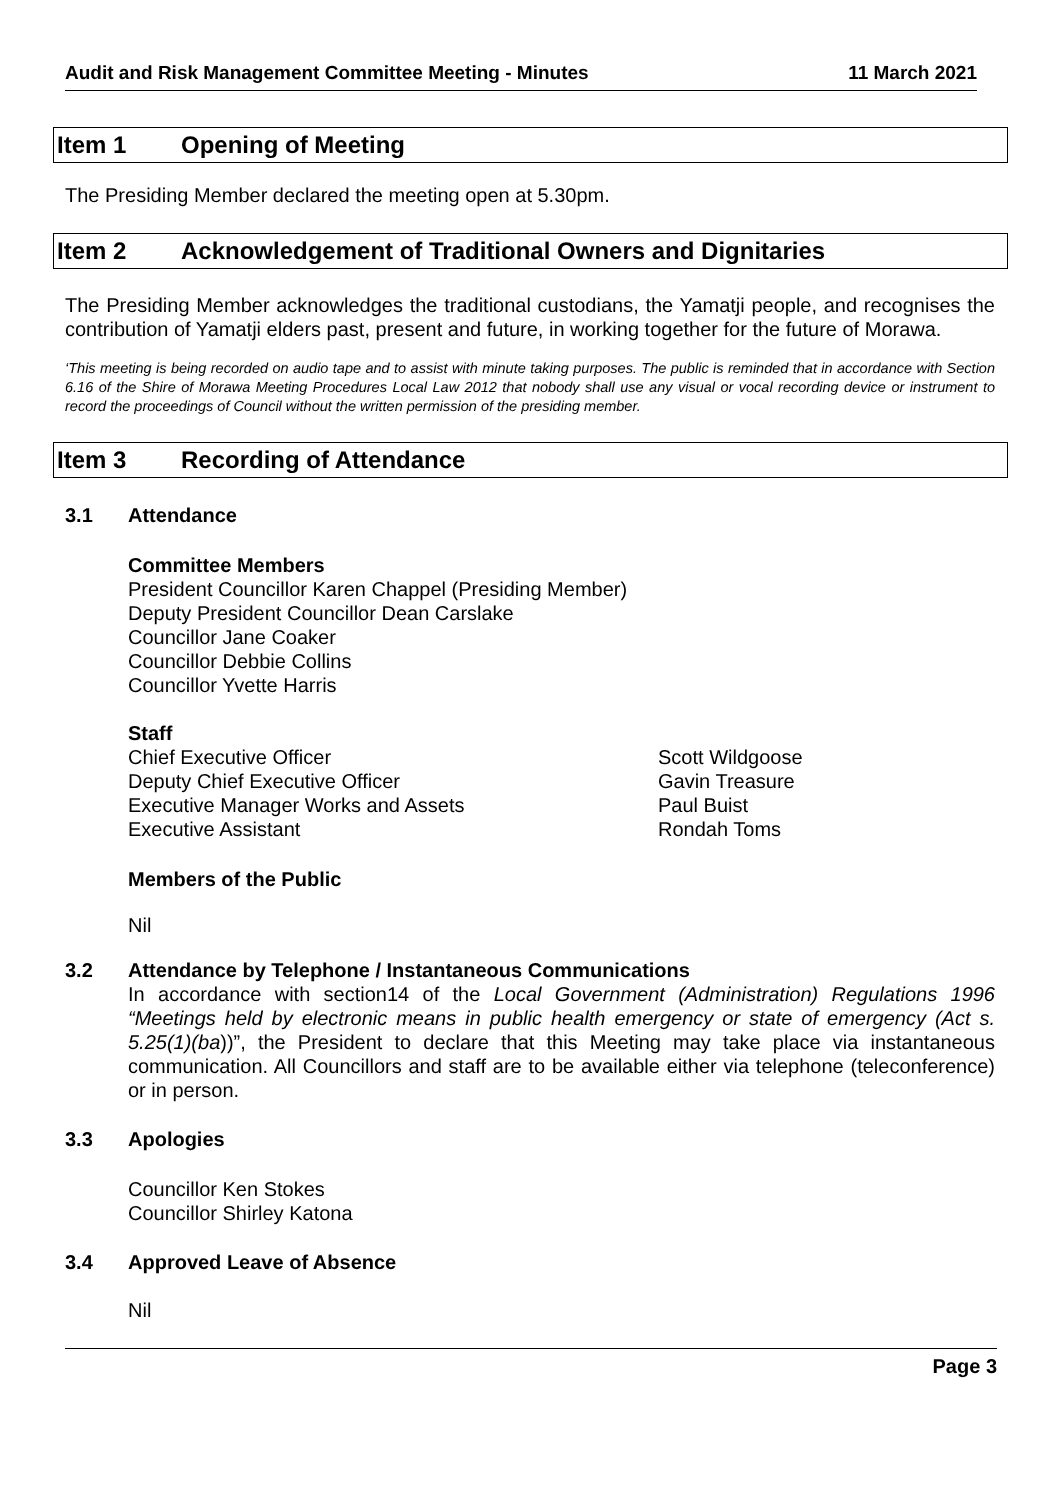Audit and Risk Management Committee Meeting - Minutes
11 March 2021
Item 1 Opening of Meeting
The Presiding Member declared the meeting open at 5.30pm.
Item 2 Acknowledgement of Traditional Owners and Dignitaries
The Presiding Member acknowledges the traditional custodians, the Yamatji people, and recognises the contribution of Yamatji elders past, present and future, in working together for the future of Morawa.
‘This meeting is being recorded on audio tape and to assist with minute taking purposes. The public is reminded that in accordance with Section 6.16 of the Shire of Morawa Meeting Procedures Local Law 2012 that nobody shall use any visual or vocal recording device or instrument to record the proceedings of Council without the written permission of the presiding member.
Item 3 Recording of Attendance
3.1 Attendance
Committee Members
President Councillor Karen Chappel (Presiding Member)
Deputy President Councillor Dean Carslake
Councillor Jane Coaker
Councillor Debbie Collins
Councillor Yvette Harris
Staff
Chief Executive Officer Scott Wildgoose
Deputy Chief Executive Officer Gavin Treasure
Executive Manager Works and Assets Paul Buist
Executive Assistant Rondah Toms
Members of the Public
Nil
3.2 Attendance by Telephone / Instantaneous Communications
In accordance with section14 of the Local Government (Administration) Regulations 1996 “Meetings held by electronic means in public health emergency or state of emergency (Act s. 5.25(1)(ba))”, the President to declare that this Meeting may take place via instantaneous communication. All Councillors and staff are to be available either via telephone (teleconference) or in person.
3.3 Apologies
Councillor Ken Stokes
Councillor Shirley Katona
3.4 Approved Leave of Absence
Nil
Page 3